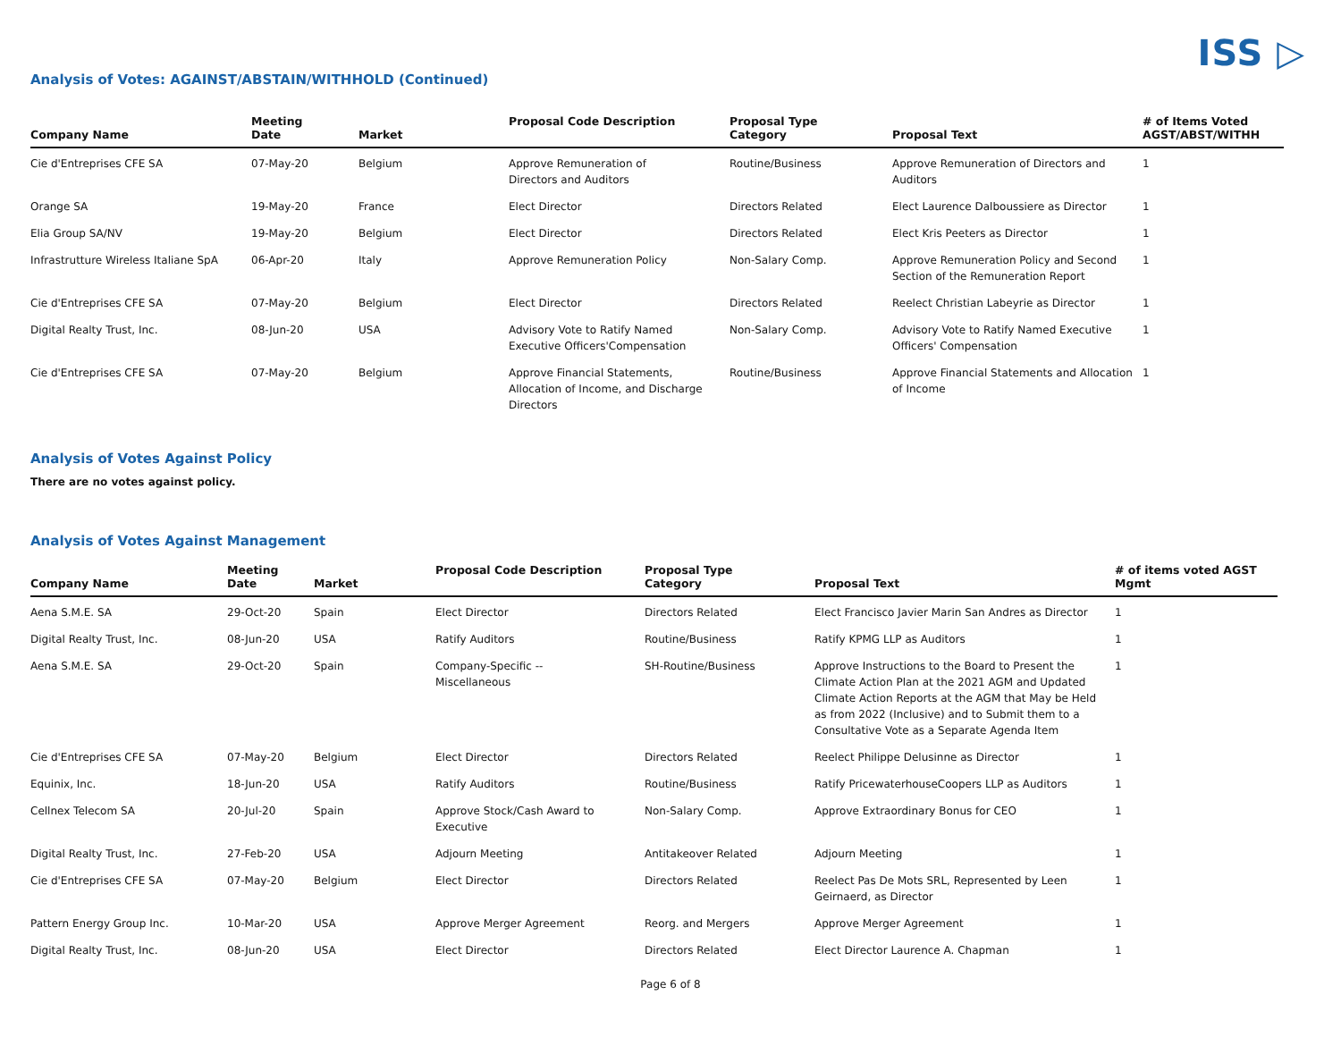ISS ▷
Analysis of Votes: AGAINST/ABSTAIN/WITHHOLD (Continued)
| Company Name | Meeting Date | Market | Proposal Code Description | Proposal Type Category | Proposal Text | # of Items Voted AGST/ABST/WITHH |
| --- | --- | --- | --- | --- | --- | --- |
| Cie d'Entreprises CFE SA | 07-May-20 | Belgium | Approve Remuneration of Directors and Auditors | Routine/Business | Approve Remuneration of Directors and Auditors | 1 |
| Orange SA | 19-May-20 | France | Elect Director | Directors Related | Elect Laurence Dalboussiere as Director | 1 |
| Elia Group SA/NV | 19-May-20 | Belgium | Elect Director | Directors Related | Elect Kris Peeters as Director | 1 |
| Infrastrutture Wireless Italiane SpA | 06-Apr-20 | Italy | Approve Remuneration Policy | Non-Salary Comp. | Approve Remuneration Policy and Second Section of the Remuneration Report | 1 |
| Cie d'Entreprises CFE SA | 07-May-20 | Belgium | Elect Director | Directors Related | Reelect Christian Labeyrie as Director | 1 |
| Digital Realty Trust, Inc. | 08-Jun-20 | USA | Advisory Vote to Ratify Named Executive Officers'Compensation | Non-Salary Comp. | Advisory Vote to Ratify Named Executive Officers' Compensation | 1 |
| Cie d'Entreprises CFE SA | 07-May-20 | Belgium | Approve Financial Statements, Allocation of Income, and Discharge Directors | Routine/Business | Approve Financial Statements and Allocation of Income | 1 |
Analysis of Votes Against Policy
There are no votes against policy.
Analysis of Votes Against Management
| Company Name | Meeting Date | Market | Proposal Code Description | Proposal Type Category | Proposal Text | # of items voted AGST Mgmt |
| --- | --- | --- | --- | --- | --- | --- |
| Aena S.M.E. SA | 29-Oct-20 | Spain | Elect Director | Directors Related | Elect Francisco Javier Marin San Andres as Director | 1 |
| Digital Realty Trust, Inc. | 08-Jun-20 | USA | Ratify Auditors | Routine/Business | Ratify KPMG LLP as Auditors | 1 |
| Aena S.M.E. SA | 29-Oct-20 | Spain | Company-Specific -- Miscellaneous | SH-Routine/Business | Approve Instructions to the Board to Present the Climate Action Plan at the 2021 AGM and Updated Climate Action Reports at the AGM that May be Held as from 2022 (Inclusive) and to Submit them to a Consultative Vote as a Separate Agenda Item | 1 |
| Cie d'Entreprises CFE SA | 07-May-20 | Belgium | Elect Director | Directors Related | Reelect Philippe Delusinne as Director | 1 |
| Equinix, Inc. | 18-Jun-20 | USA | Ratify Auditors | Routine/Business | Ratify PricewaterhouseCoopers LLP as Auditors | 1 |
| Cellnex Telecom SA | 20-Jul-20 | Spain | Approve Stock/Cash Award to Executive | Non-Salary Comp. | Approve Extraordinary Bonus for CEO | 1 |
| Digital Realty Trust, Inc. | 27-Feb-20 | USA | Adjourn Meeting | Antitakeover Related | Adjourn Meeting | 1 |
| Cie d'Entreprises CFE SA | 07-May-20 | Belgium | Elect Director | Directors Related | Reelect Pas De Mots SRL, Represented by Leen Geirnaerd, as Director | 1 |
| Pattern Energy Group Inc. | 10-Mar-20 | USA | Approve Merger Agreement | Reorg. and Mergers | Approve Merger Agreement | 1 |
| Digital Realty Trust, Inc. | 08-Jun-20 | USA | Elect Director | Directors Related | Elect Director Laurence A. Chapman | 1 |
Page 6 of 8